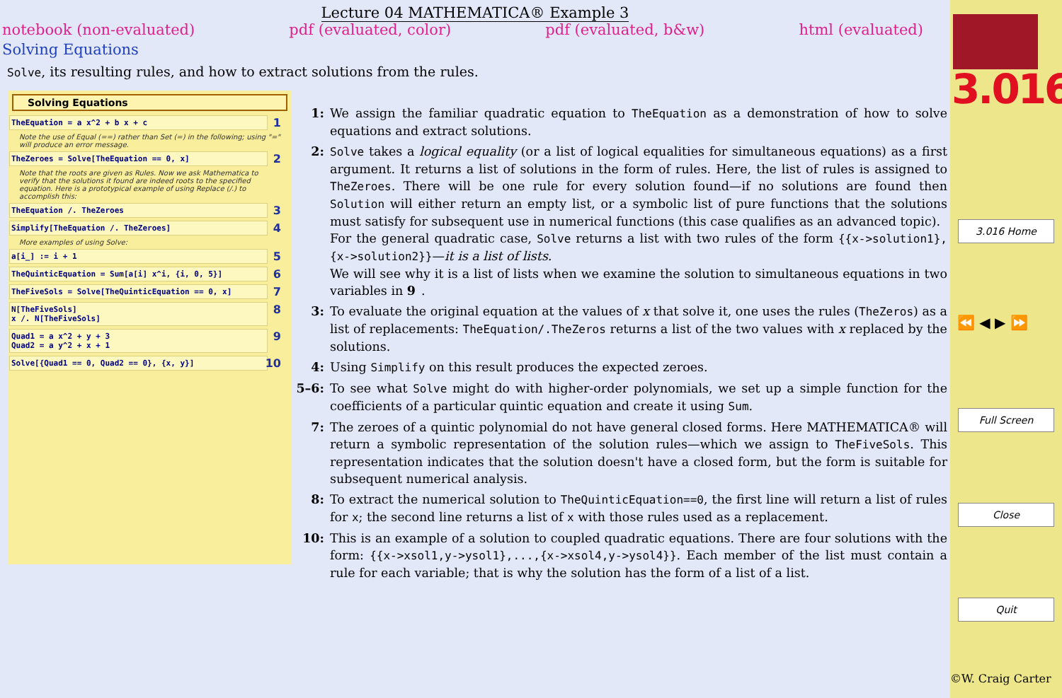Lecture 04 MATHEMATICA® Example 3
notebook (non-evaluated) pdf (evaluated, color) pdf (evaluated, b&w) html (evaluated)
Solving Equations
Solve, its resulting rules, and how to extract solutions from the rules.
Solving Equations
TheEquation = a x^2 + b x + c 1
Note the use of Equal (==) rather than Set (=) in the following; using "=" will produce an error message.
TheZeroes = Solve[TheEquation == 0, x] 2
Note that the roots are given as Rules. Now we ask Mathematica to verify that the solutions it found are indeed roots to the specified equation. Here is a prototypical example of using Replace (/.) to accomplish this:
TheEquation /. TheZeroes 3
Simplify[TheEquation /. TheZeroes] 4
More examples of using Solve:
a[i_] := i + 1 5
TheQuinticEquation = Sum[a[i] x^i, {i, 0, 5}] 6
TheFiveSols = Solve[TheQuinticEquation == 0, x] 7
N[TheFiveSols]
x /. N[TheFiveSols]
8
Quad1 = a x^2 + y + 3
Quad2 = a y^2 + x + 1
9
Solve[{Quad1 == 0, Quad2 == 0}, {x, y}] 10
1: We assign the familiar quadratic equation to TheEquation as a demonstration of how to solve equations and extract solutions.
2: Solve takes a logical equality (or a list of logical equalities for simultaneous equations) as a first argument. It returns a list of solutions in the form of rules. Here, the list of rules is assigned to TheZeroes. There will be one rule for every solution found—if no solutions are found then Solution will either return an empty list, or a symbolic list of pure functions that the solutions must satisfy for subsequent use in numerical functions (this case qualifies as an advanced topic).
For the general quadratic case, Solve returns a list with two rules of the form {{x->solution1},{x->solution2}}—it is a list of lists.
We will see why it is a list of lists when we examine the solution to simultaneous equations in two variables in 9.
3: To evaluate the original equation at the values of x that solve it, one uses the rules (TheZeros) as a list of replacements: TheEquation/.TheZeros returns a list of the two values with x replaced by the solutions.
4: Using Simplify on this result produces the expected zeroes.
5–6: To see what Solve might do with higher-order polynomials, we set up a simple function for the coefficients of a particular quintic equation and create it using Sum.
7: The zeroes of a quintic polynomial do not have general closed forms. Here MATHEMATICA® will return a symbolic representation of the solution rules—which we assign to TheFiveSols. This representation indicates that the solution doesn't have a closed form, but the form is suitable for subsequent numerical analysis.
8: To extract the numerical solution to TheQuinticEquation==0, the first line will return a list of rules for x; the second line returns a list of x with those rules used as a replacement.
10: This is an example of a solution to coupled quadratic equations. There are four solutions with the form: {{x->xsol1,y->ysol1},...,{x->xsol4,y->ysol4}}. Each member of the list must contain a rule for each variable; that is why the solution has the form of a list of a list.
3.016
3.016 Home
⏪ ◀ ▶ ⏩
Full Screen
Close
Quit
©W. Craig Carter